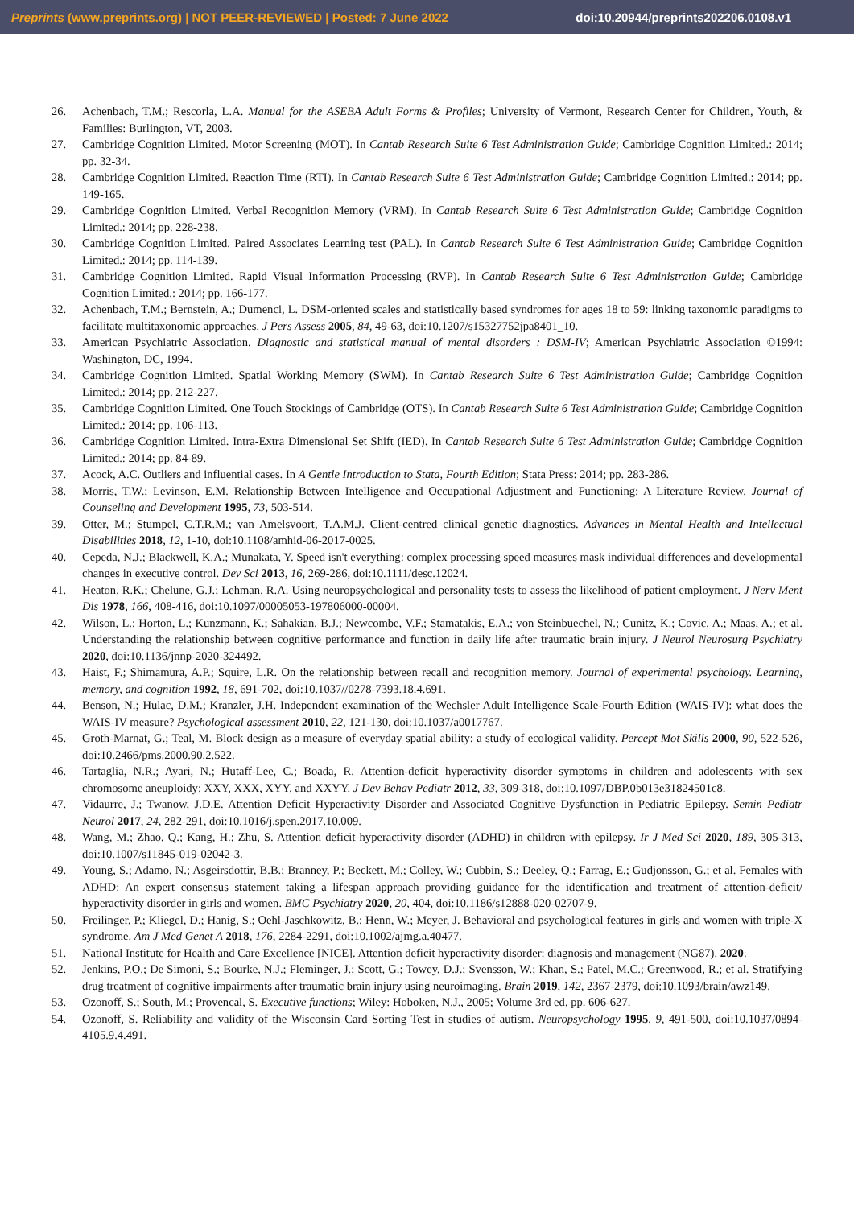Preprints (www.preprints.org) | NOT PEER-REVIEWED | Posted: 7 June 2022 doi:10.20944/preprints202206.0108.v1
26. Achenbach, T.M.; Rescorla, L.A. Manual for the ASEBA Adult Forms & Profiles; University of Vermont, Research Center for Children, Youth, & Families: Burlington, VT, 2003.
27. Cambridge Cognition Limited. Motor Screening (MOT). In Cantab Research Suite 6 Test Administration Guide; Cambridge Cognition Limited.: 2014; pp. 32-34.
28. Cambridge Cognition Limited. Reaction Time (RTI). In Cantab Research Suite 6 Test Administration Guide; Cambridge Cognition Limited.: 2014; pp. 149-165.
29. Cambridge Cognition Limited. Verbal Recognition Memory (VRM). In Cantab Research Suite 6 Test Administration Guide; Cambridge Cognition Limited.: 2014; pp. 228-238.
30. Cambridge Cognition Limited. Paired Associates Learning test (PAL). In Cantab Research Suite 6 Test Administration Guide; Cambridge Cognition Limited.: 2014; pp. 114-139.
31. Cambridge Cognition Limited. Rapid Visual Information Processing (RVP). In Cantab Research Suite 6 Test Administration Guide; Cambridge Cognition Limited.: 2014; pp. 166-177.
32. Achenbach, T.M.; Bernstein, A.; Dumenci, L. DSM-oriented scales and statistically based syndromes for ages 18 to 59: linking taxonomic paradigms to facilitate multitaxonomic approaches. J Pers Assess 2005, 84, 49-63, doi:10.1207/s15327752jpa8401_10.
33. American Psychiatric Association. Diagnostic and statistical manual of mental disorders : DSM-IV; American Psychiatric Association ©1994: Washington, DC, 1994.
34. Cambridge Cognition Limited. Spatial Working Memory (SWM). In Cantab Research Suite 6 Test Administration Guide; Cambridge Cognition Limited.: 2014; pp. 212-227.
35. Cambridge Cognition Limited. One Touch Stockings of Cambridge (OTS). In Cantab Research Suite 6 Test Administration Guide; Cambridge Cognition Limited.: 2014; pp. 106-113.
36. Cambridge Cognition Limited. Intra-Extra Dimensional Set Shift (IED). In Cantab Research Suite 6 Test Administration Guide; Cambridge Cognition Limited.: 2014; pp. 84-89.
37. Acock, A.C. Outliers and influential cases. In A Gentle Introduction to Stata, Fourth Edition; Stata Press: 2014; pp. 283-286.
38. Morris, T.W.; Levinson, E.M. Relationship Between Intelligence and Occupational Adjustment and Functioning: A Literature Review. Journal of Counseling and Development 1995, 73, 503-514.
39. Otter, M.; Stumpel, C.T.R.M.; van Amelsvoort, T.A.M.J. Client-centred clinical genetic diagnostics. Advances in Mental Health and Intellectual Disabilities 2018, 12, 1-10, doi:10.1108/amhid-06-2017-0025.
40. Cepeda, N.J.; Blackwell, K.A.; Munakata, Y. Speed isn't everything: complex processing speed measures mask individual differences and developmental changes in executive control. Dev Sci 2013, 16, 269-286, doi:10.1111/desc.12024.
41. Heaton, R.K.; Chelune, G.J.; Lehman, R.A. Using neuropsychological and personality tests to assess the likelihood of patient employment. J Nerv Ment Dis 1978, 166, 408-416, doi:10.1097/00005053-197806000-00004.
42. Wilson, L.; Horton, L.; Kunzmann, K.; Sahakian, B.J.; Newcombe, V.F.; Stamatakis, E.A.; von Steinbuechel, N.; Cunitz, K.; Covic, A.; Maas, A.; et al. Understanding the relationship between cognitive performance and function in daily life after traumatic brain injury. J Neurol Neurosurg Psychiatry 2020, doi:10.1136/jnnp-2020-324492.
43. Haist, F.; Shimamura, A.P.; Squire, L.R. On the relationship between recall and recognition memory. Journal of experimental psychology. Learning, memory, and cognition 1992, 18, 691-702, doi:10.1037//0278-7393.18.4.691.
44. Benson, N.; Hulac, D.M.; Kranzler, J.H. Independent examination of the Wechsler Adult Intelligence Scale-Fourth Edition (WAIS-IV): what does the WAIS-IV measure? Psychological assessment 2010, 22, 121-130, doi:10.1037/a0017767.
45. Groth-Marnat, G.; Teal, M. Block design as a measure of everyday spatial ability: a study of ecological validity. Percept Mot Skills 2000, 90, 522-526, doi:10.2466/pms.2000.90.2.522.
46. Tartaglia, N.R.; Ayari, N.; Hutaff-Lee, C.; Boada, R. Attention-deficit hyperactivity disorder symptoms in children and adolescents with sex chromosome aneuploidy: XXY, XXX, XYY, and XXYY. J Dev Behav Pediatr 2012, 33, 309-318, doi:10.1097/DBP.0b013e31824501c8.
47. Vidaurre, J.; Twanow, J.D.E. Attention Deficit Hyperactivity Disorder and Associated Cognitive Dysfunction in Pediatric Epilepsy. Semin Pediatr Neurol 2017, 24, 282-291, doi:10.1016/j.spen.2017.10.009.
48. Wang, M.; Zhao, Q.; Kang, H.; Zhu, S. Attention deficit hyperactivity disorder (ADHD) in children with epilepsy. Ir J Med Sci 2020, 189, 305-313, doi:10.1007/s11845-019-02042-3.
49. Young, S.; Adamo, N.; Asgeirsdottir, B.B.; Branney, P.; Beckett, M.; Colley, W.; Cubbin, S.; Deeley, Q.; Farrag, E.; Gudjonsson, G.; et al. Females with ADHD: An expert consensus statement taking a lifespan approach providing guidance for the identification and treatment of attention-deficit/ hyperactivity disorder in girls and women. BMC Psychiatry 2020, 20, 404, doi:10.1186/s12888-020-02707-9.
50. Freilinger, P.; Kliegel, D.; Hanig, S.; Oehl-Jaschkowitz, B.; Henn, W.; Meyer, J. Behavioral and psychological features in girls and women with triple-X syndrome. Am J Med Genet A 2018, 176, 2284-2291, doi:10.1002/ajmg.a.40477.
51. National Institute for Health and Care Excellence [NICE]. Attention deficit hyperactivity disorder: diagnosis and management (NG87). 2020.
52. Jenkins, P.O.; De Simoni, S.; Bourke, N.J.; Fleminger, J.; Scott, G.; Towey, D.J.; Svensson, W.; Khan, S.; Patel, M.C.; Greenwood, R.; et al. Stratifying drug treatment of cognitive impairments after traumatic brain injury using neuroimaging. Brain 2019, 142, 2367-2379, doi:10.1093/brain/awz149.
53. Ozonoff, S.; South, M.; Provencal, S. Executive functions; Wiley: Hoboken, N.J., 2005; Volume 3rd ed, pp. 606-627.
54. Ozonoff, S. Reliability and validity of the Wisconsin Card Sorting Test in studies of autism. Neuropsychology 1995, 9, 491-500, doi:10.1037/0894-4105.9.4.491.